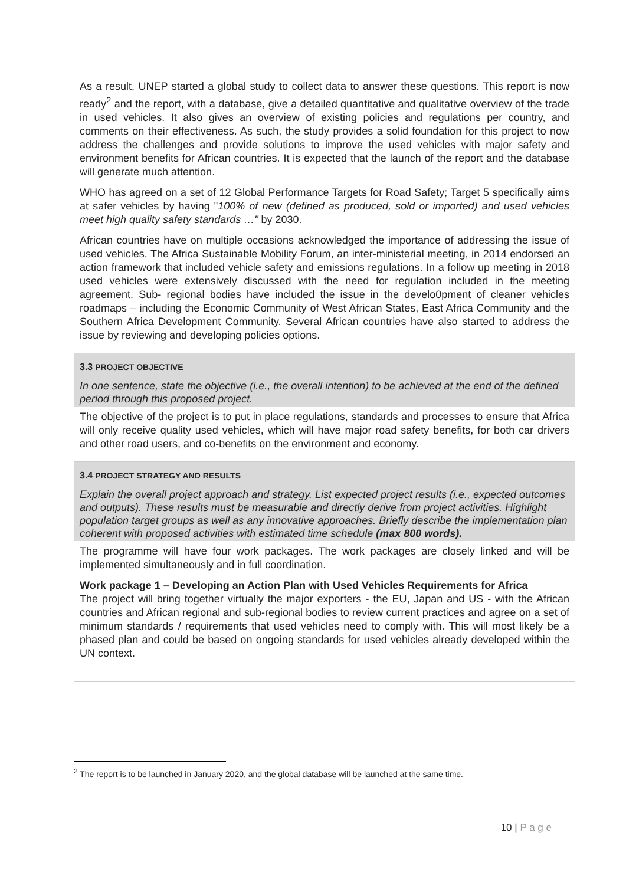As a result, UNEP started a global study to collect data to answer these questions. This report is now ready<sup>2</sup> and the report, with a database, give a detailed quantitative and qualitative overview of the trade in used vehicles. It also gives an overview of existing policies and regulations per country, and comments on their effectiveness. As such, the study provides a solid foundation for this project to now address the challenges and provide solutions to improve the used vehicles with major safety and environment benefits for African countries. It is expected that the launch of the report and the database will generate much attention.
WHO has agreed on a set of 12 Global Performance Targets for Road Safety; Target 5 specifically aims at safer vehicles by having "100% of new (defined as produced, sold or imported) and used vehicles meet high quality safety standards …" by 2030.
African countries have on multiple occasions acknowledged the importance of addressing the issue of used vehicles. The Africa Sustainable Mobility Forum, an inter-ministerial meeting, in 2014 endorsed an action framework that included vehicle safety and emissions regulations. In a follow up meeting in 2018 used vehicles were extensively discussed with the need for regulation included in the meeting agreement. Sub- regional bodies have included the issue in the develo0pment of cleaner vehicles roadmaps – including the Economic Community of West African States, East Africa Community and the Southern Africa Development Community. Several African countries have also started to address the issue by reviewing and developing policies options.
3.3 PROJECT OBJECTIVE
In one sentence, state the objective (i.e., the overall intention) to be achieved at the end of the defined period through this proposed project.
The objective of the project is to put in place regulations, standards and processes to ensure that Africa will only receive quality used vehicles, which will have major road safety benefits, for both car drivers and other road users, and co-benefits on the environment and economy.
3.4 PROJECT STRATEGY AND RESULTS
Explain the overall project approach and strategy. List expected project results (i.e., expected outcomes and outputs). These results must be measurable and directly derive from project activities. Highlight population target groups as well as any innovative approaches. Briefly describe the implementation plan coherent with proposed activities with estimated time schedule (max 800 words).
The programme will have four work packages. The work packages are closely linked and will be implemented simultaneously and in full coordination.
Work package 1 – Developing an Action Plan with Used Vehicles Requirements for Africa
The project will bring together virtually the major exporters - the EU, Japan and US - with the African countries and African regional and sub-regional bodies to review current practices and agree on a set of minimum standards / requirements that used vehicles need to comply with. This will most likely be a phased plan and could be based on ongoing standards for used vehicles already developed within the UN context.
<sup>2</sup> The report is to be launched in January 2020, and the global database will be launched at the same time.
10 | P a g e